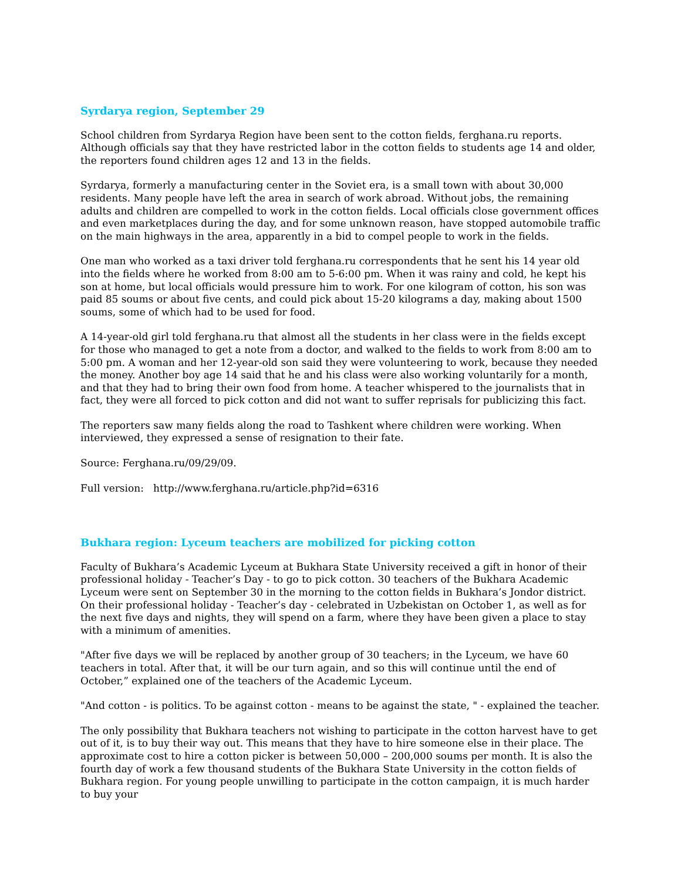Syrdarya region, September 29
School children from Syrdarya Region have been sent to the cotton fields, ferghana.ru reports. Although officials say that they have restricted labor in the cotton fields to students age 14 and older, the reporters found children ages 12 and 13 in the fields.
Syrdarya, formerly a manufacturing center in the Soviet era, is a small town with about 30,000 residents. Many people have left the area in search of work abroad. Without jobs, the remaining adults and children are compelled to work in the cotton fields. Local officials close government offices and even marketplaces during the day, and for some unknown reason, have stopped automobile traffic on the main highways in the area, apparently in a bid to compel people to work in the fields.
One man who worked as a taxi driver told ferghana.ru correspondents that he sent his 14 year old into the fields where he worked from 8:00 am to 5-6:00 pm. When it was rainy and cold, he kept his son at home, but local officials would pressure him to work. For one kilogram of cotton, his son was paid 85 soums or about five cents, and could pick about 15-20 kilograms a day, making about 1500 soums, some of which had to be used for food.
A 14-year-old girl told ferghana.ru that almost all the students in her class were in the fields except for those who managed to get a note from a doctor, and walked to the fields to work from 8:00 am to 5:00 pm. A woman and her 12-year-old son said they were volunteering to work, because they needed the money. Another boy age 14 said that he and his class were also working voluntarily for a month, and that they had to bring their own food from home. A teacher whispered to the journalists that in fact, they were all forced to pick cotton and did not want to suffer reprisals for publicizing this fact.
The reporters saw many fields along the road to Tashkent where children were working. When interviewed, they expressed a sense of resignation to their fate.
Source: Ferghana.ru/09/29/09.
Full version: http://www.ferghana.ru/article.php?id=6316
Bukhara region: Lyceum teachers are mobilized for picking cotton
Faculty of Bukhara’s Academic Lyceum at Bukhara State University received a gift in honor of their professional holiday - Teacher’s Day - to go to pick cotton. 30 teachers of the Bukhara Academic Lyceum were sent on September 30 in the morning to the cotton fields in Bukhara’s Jondor district. On their professional holiday - Teacher’s day - celebrated in Uzbekistan on October 1, as well as for the next five days and nights, they will spend on a farm, where they have been given a place to stay with a minimum of amenities.
"After five days we will be replaced by another group of 30 teachers; in the Lyceum, we have 60 teachers in total. After that, it will be our turn again, and so this will continue until the end of October,” explained one of the teachers of the Academic Lyceum.
"And cotton - is politics. To be against cotton - means to be against the state, " - explained the teacher.
The only possibility that Bukhara teachers not wishing to participate in the cotton harvest have to get out of it, is to buy their way out. This means that they have to hire someone else in their place. The approximate cost to hire a cotton picker is between 50,000 – 200,000 soums per month. It is also the fourth day of work a few thousand students of the Bukhara State University in the cotton fields of Bukhara region. For young people unwilling to participate in the cotton campaign, it is much harder to buy your